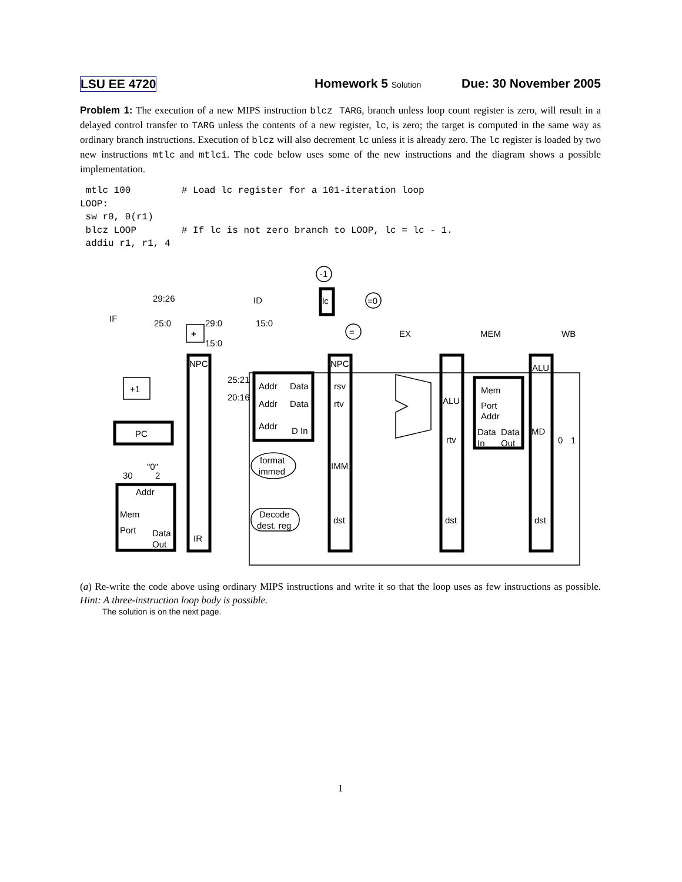LSU EE 4720 Homework 5 Solution Due: 30 November 2005
Problem 1: The execution of a new MIPS instruction blcz TARG, branch unless loop count register is zero, will result in a delayed control transfer to TARG unless the contents of a new register, lc, is zero; the target is computed in the same way as ordinary branch instructions. Execution of blcz will also decrement lc unless it is already zero. The lc register is loaded by two new instructions mtlc and mtlci. The code below uses some of the new instructions and the diagram shows a possible implementation.
 mtlc 100         # Load lc register for a 101-iteration loop
LOOP:
 sw r0, 0(r1)
 blcz LOOP        # If lc is not zero branch to LOOP, lc = lc - 1.
 addiu r1, r1, 4
IF
ID
EX
MEM
WB
29:26
25:0
29:0
15:0
15:0
-1
lc
=0
=
+
+1
PC
NPC
NPC
ALU
25:21
20:16
Addr
Data
Addr
Data
Addr
D In
rsv
rtv
ALU
rtv
Mem
Port
Addr
Data
Data
In
Out
MD
0
1
format
immed
IMM
Decode
dest. reg
dst
dst
dst
"0"
30
2
Addr
Mem
Port
Data
Out
IR
(a) Re-write the code above using ordinary MIPS instructions and write it so that the loop uses as few instructions as possible. Hint: A three-instruction loop body is possible.
The solution is on the next page.
1